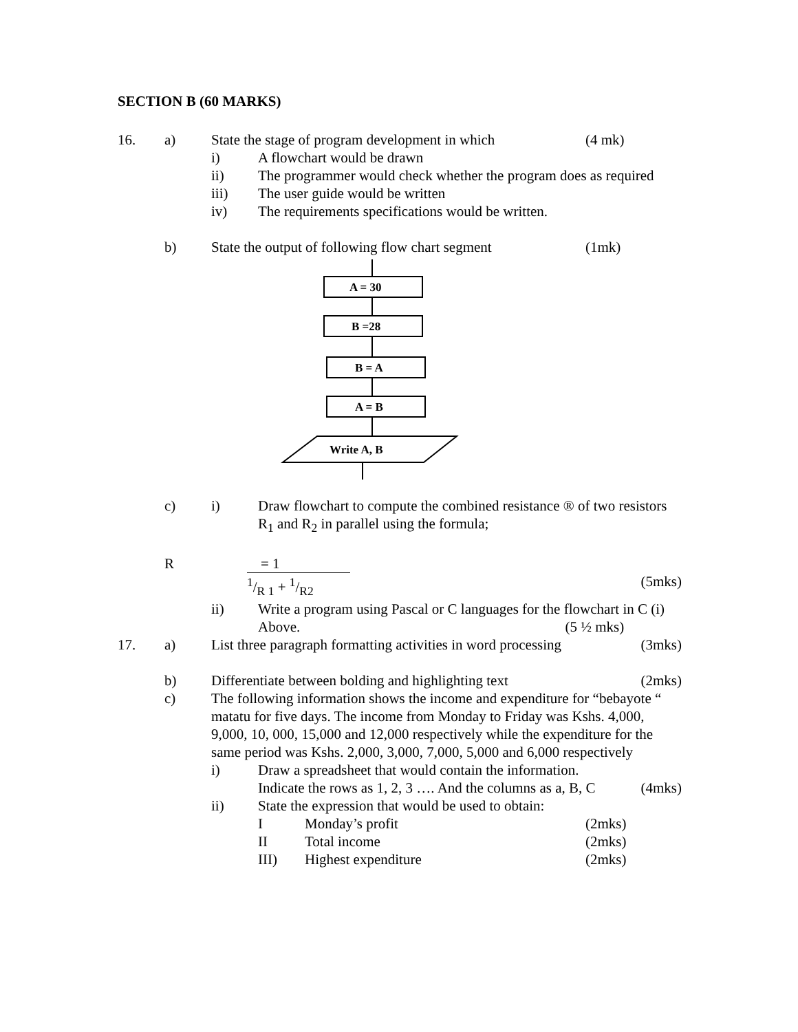SECTION B (60 MARKS)
16. a) State the stage of program development in which (4 mk)
i) A flowchart would be drawn
ii) The programmer would check whether the program does as required
iii) The user guide would be written
iv) The requirements specifications would be written.
b) State the output of following flow chart segment (1mk)
A = 30
B =28
B = A
A = B
Write A, B
c) i) Draw flowchart to compute the combined resistance ® of two resistors R<sub>1</sub> and R<sub>2</sub> in parallel using the formula;
R = 1
1/R 1 + 1/R2 (5mks)
ii) Write a program using Pascal or C languages for the flowchart in C (i) Above. (5 ½ mks)
17. a) List three paragraph formatting activities in word processing (3mks)
b) Differentiate between bolding and highlighting text (2mks)
c) The following information shows the income and expenditure for “bebayote “ matatu for five days. The income from Monday to Friday was Kshs. 4,000, 9,000, 10, 000, 15,000 and 12,000 respectively while the expenditure for the same period was Kshs. 2,000, 3,000, 7,000, 5,000 and 6,000 respectively
i) Draw a spreadsheet that would contain the information. Indicate the rows as 1, 2, 3 …. And the columns as a, B, C (4mks)
ii) State the expression that would be used to obtain:
I Monday’s profit (2mks)
II Total income (2mks)
III) Highest expenditure (2mks)